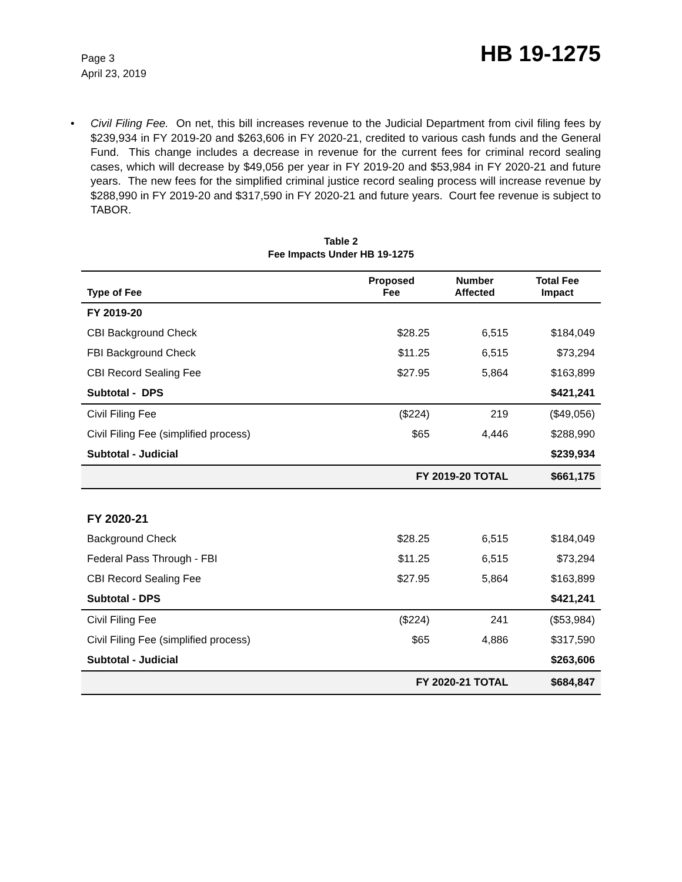Page 3
April 23, 2019
HB 19-1275
• Civil Filing Fee. On net, this bill increases revenue to the Judicial Department from civil filing fees by $239,934 in FY 2019-20 and $263,606 in FY 2020-21, credited to various cash funds and the General Fund. This change includes a decrease in revenue for the current fees for criminal record sealing cases, which will decrease by $49,056 per year in FY 2019-20 and $53,984 in FY 2020-21 and future years. The new fees for the simplified criminal justice record sealing process will increase revenue by $288,990 in FY 2019-20 and $317,590 in FY 2020-21 and future years. Court fee revenue is subject to TABOR.
Table 2
Fee Impacts Under HB 19-1275
| Type of Fee | Proposed Fee | Number Affected | Total Fee Impact |
| --- | --- | --- | --- |
| FY 2019-20 | | | |
| CBI Background Check | $28.25 | 6,515 | $184,049 |
| FBI Background Check | $11.25 | 6,515 | $73,294 |
| CBI Record Sealing Fee | $27.95 | 5,864 | $163,899 |
| Subtotal - DPS | | | $421,241 |
| Civil Filing Fee | ($224) | 219 | ($49,056) |
| Civil Filing Fee (simplified process) | $65 | 4,446 | $288,990 |
| Subtotal - Judicial | | | $239,934 |
| | FY 2019-20 TOTAL | | $661,175 |
| FY 2020-21 | | | |
| Background Check | $28.25 | 6,515 | $184,049 |
| Federal Pass Through - FBI | $11.25 | 6,515 | $73,294 |
| CBI Record Sealing Fee | $27.95 | 5,864 | $163,899 |
| Subtotal - DPS | | | $421,241 |
| Civil Filing Fee | ($224) | 241 | ($53,984) |
| Civil Filing Fee (simplified process) | $65 | 4,886 | $317,590 |
| Subtotal - Judicial | | | $263,606 |
| | FY 2020-21 TOTAL | | $684,847 |